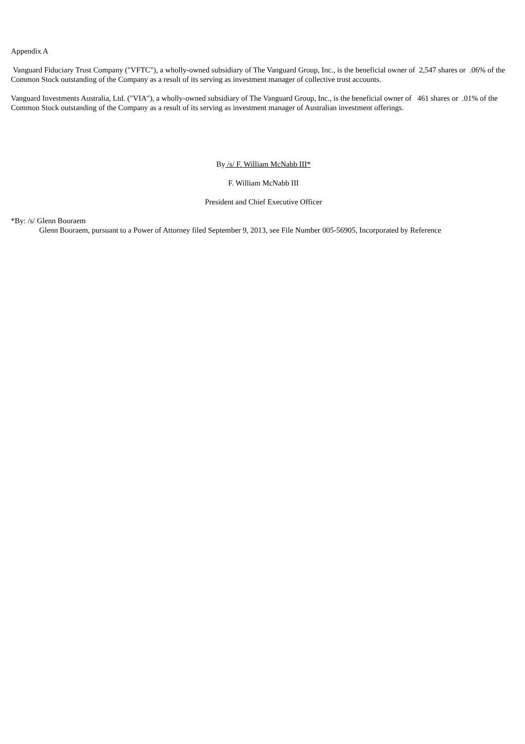Appendix A
Vanguard Fiduciary Trust Company ("VFTC"), a wholly-owned subsidiary of The Vanguard Group, Inc., is the beneficial owner of 2,547 shares or .06% of the Common Stock outstanding of the Company as a result of its serving as investment manager of collective trust accounts.
Vanguard Investments Australia, Ltd. ("VIA"), a wholly-owned subsidiary of The Vanguard Group, Inc., is the beneficial owner of 461 shares or .01% of the Common Stock outstanding of the Company as a result of its serving as investment manager of Australian investment offerings.
By /s/ F. William McNabb III*
F. William McNabb III
President and Chief Executive Officer
*By: /s/ Glenn Booraem
Glenn Booraem, pursuant to a Power of Attorney filed September 9, 2013, see File Number 005-56905, Incorporated by Reference